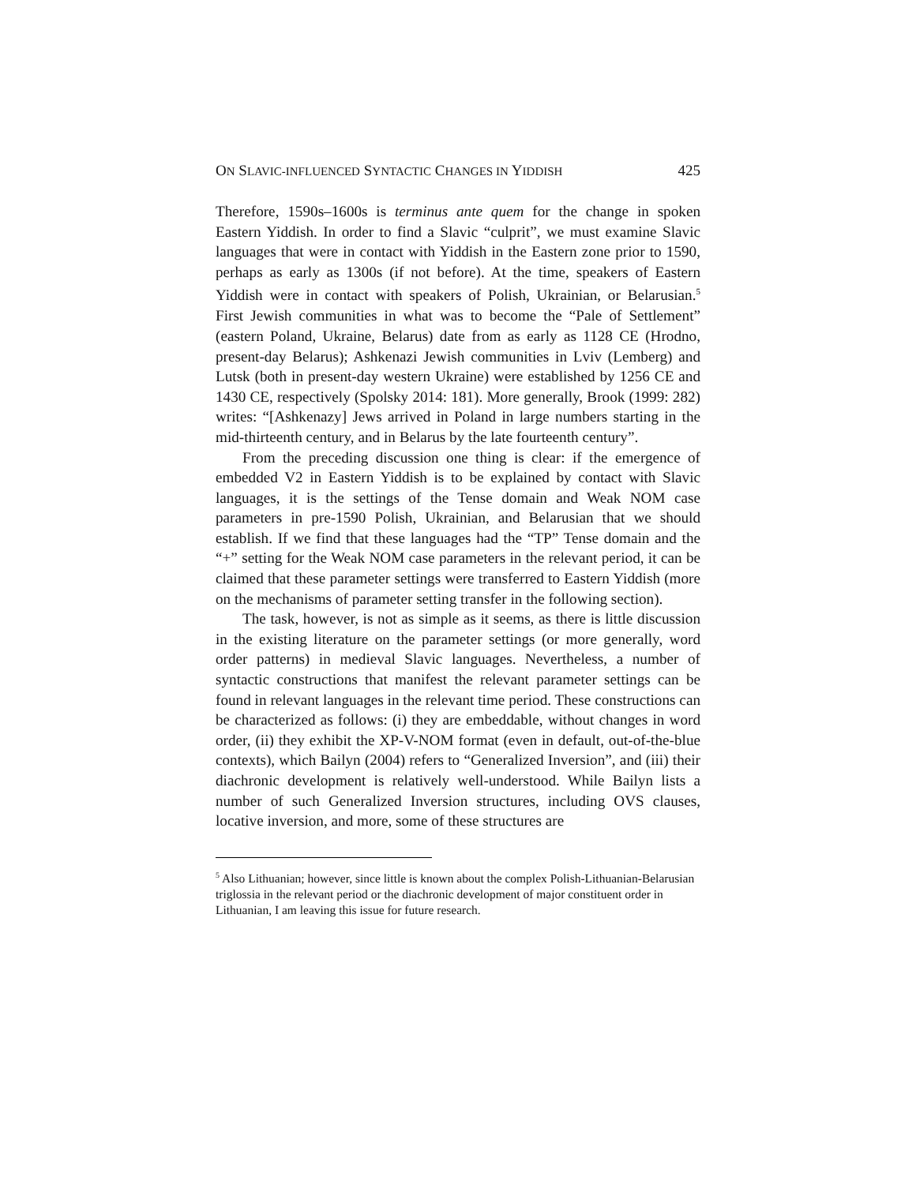ON SLAVIC-INFLUENCED SYNTACTIC CHANGES IN YIDDISH 425
Therefore, 1590s–1600s is terminus ante quem for the change in spoken Eastern Yiddish. In order to find a Slavic “culprit”, we must examine Slavic languages that were in contact with Yiddish in the Eastern zone prior to 1590, perhaps as early as 1300s (if not before). At the time, speakers of Eastern Yiddish were in contact with speakers of Polish, Ukrainian, or Belarusian.<sup>5</sup> First Jewish communities in what was to become the “Pale of Settlement” (eastern Poland, Ukraine, Belarus) date from as early as 1128 CE (Hrodno, present-day Belarus); Ashkenazi Jewish communities in Lviv (Lemberg) and Lutsk (both in present-day western Ukraine) were established by 1256 CE and 1430 CE, respectively (Spolsky 2014: 181). More generally, Brook (1999: 282) writes: “[Ashkenazy] Jews arrived in Poland in large numbers starting in the mid-thirteenth century, and in Belarus by the late fourteenth century”.
From the preceding discussion one thing is clear: if the emergence of embedded V2 in Eastern Yiddish is to be explained by contact with Slavic languages, it is the settings of the Tense domain and Weak NOM case parameters in pre-1590 Polish, Ukrainian, and Belarusian that we should establish. If we find that these languages had the “TP” Tense domain and the “+” setting for the Weak NOM case parameters in the relevant period, it can be claimed that these parameter settings were transferred to Eastern Yiddish (more on the mechanisms of parameter setting transfer in the following section).
The task, however, is not as simple as it seems, as there is little discussion in the existing literature on the parameter settings (or more generally, word order patterns) in medieval Slavic languages. Nevertheless, a number of syntactic constructions that manifest the relevant parameter settings can be found in relevant languages in the relevant time period. These constructions can be characterized as follows: (i) they are embeddable, without changes in word order, (ii) they exhibit the XP-V-NOM format (even in default, out-of-the-blue contexts), which Bailyn (2004) refers to “Generalized Inversion”, and (iii) their diachronic development is relatively well-understood. While Bailyn lists a number of such Generalized Inversion structures, including OVS clauses, locative inversion, and more, some of these structures are
<sup>5</sup> Also Lithuanian; however, since little is known about the complex Polish-Lithuanian-Belarusian triglossia in the relevant period or the diachronic development of major constituent order in Lithuanian, I am leaving this issue for future research.